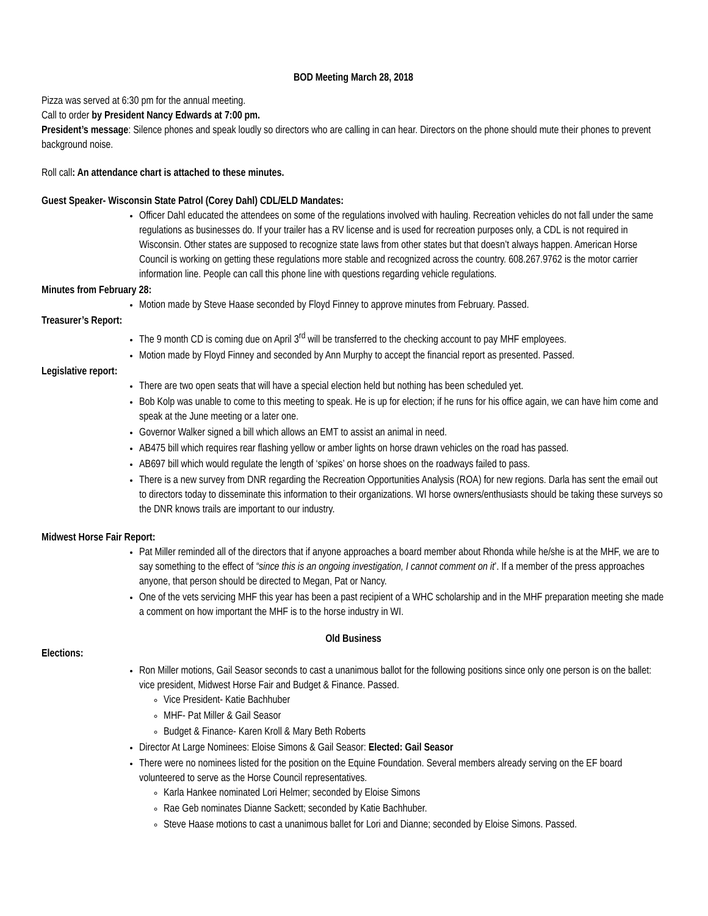BOD Meeting March 28, 2018
Pizza was served at 6:30 pm for the annual meeting.
Call to order by President Nancy Edwards at 7:00 pm.
President’s message: Silence phones and speak loudly so directors who are calling in can hear. Directors on the phone should mute their phones to prevent background noise.
Roll call: An attendance chart is attached to these minutes.
Guest Speaker- Wisconsin State Patrol (Corey Dahl) CDL/ELD Mandates:
Officer Dahl educated the attendees on some of the regulations involved with hauling. Recreation vehicles do not fall under the same regulations as businesses do. If your trailer has a RV license and is used for recreation purposes only, a CDL is not required in Wisconsin. Other states are supposed to recognize state laws from other states but that doesn’t always happen. American Horse Council is working on getting these regulations more stable and recognized across the country. 608.267.9762 is the motor carrier information line. People can call this phone line with questions regarding vehicle regulations.
Minutes from February 28:
Motion made by Steve Haase seconded by Floyd Finney to approve minutes from February. Passed.
Treasurer’s Report:
The 9 month CD is coming due on April 3<sup>rd</sup> will be transferred to the checking account to pay MHF employees.
Motion made by Floyd Finney and seconded by Ann Murphy to accept the financial report as presented. Passed.
Legislative report:
There are two open seats that will have a special election held but nothing has been scheduled yet.
Bob Kolp was unable to come to this meeting to speak. He is up for election; if he runs for his office again, we can have him come and speak at the June meeting or a later one.
Governor Walker signed a bill which allows an EMT to assist an animal in need.
AB475 bill which requires rear flashing yellow or amber lights on horse drawn vehicles on the road has passed.
AB697 bill which would regulate the length of ‘spikes’ on horse shoes on the roadways failed to pass.
There is a new survey from DNR regarding the Recreation Opportunities Analysis (ROA) for new regions. Darla has sent the email out to directors today to disseminate this information to their organizations. WI horse owners/enthusiasts should be taking these surveys so the DNR knows trails are important to our industry.
Midwest Horse Fair Report:
Pat Miller reminded all of the directors that if anyone approaches a board member about Rhonda while he/she is at the MHF, we are to say something to the effect of “since this is an ongoing investigation, I cannot comment on it’. If a member of the press approaches anyone, that person should be directed to Megan, Pat or Nancy.
One of the vets servicing MHF this year has been a past recipient of a WHC scholarship and in the MHF preparation meeting she made a comment on how important the MHF is to the horse industry in WI.
Old Business
Elections:
Ron Miller motions, Gail Seasor seconds to cast a unanimous ballot for the following positions since only one person is on the ballet: vice president, Midwest Horse Fair and Budget & Finance. Passed.
Vice President- Katie Bachhuber
MHF- Pat Miller & Gail Seasor
Budget & Finance- Karen Kroll & Mary Beth Roberts
Director At Large Nominees: Eloise Simons & Gail Seasor: Elected: Gail Seasor
There were no nominees listed for the position on the Equine Foundation. Several members already serving on the EF board volunteered to serve as the Horse Council representatives.
Karla Hankee nominated Lori Helmer; seconded by Eloise Simons
Rae Geb nominates Dianne Sackett; seconded by Katie Bachhuber.
Steve Haase motions to cast a unanimous ballet for Lori and Dianne; seconded by Eloise Simons. Passed.